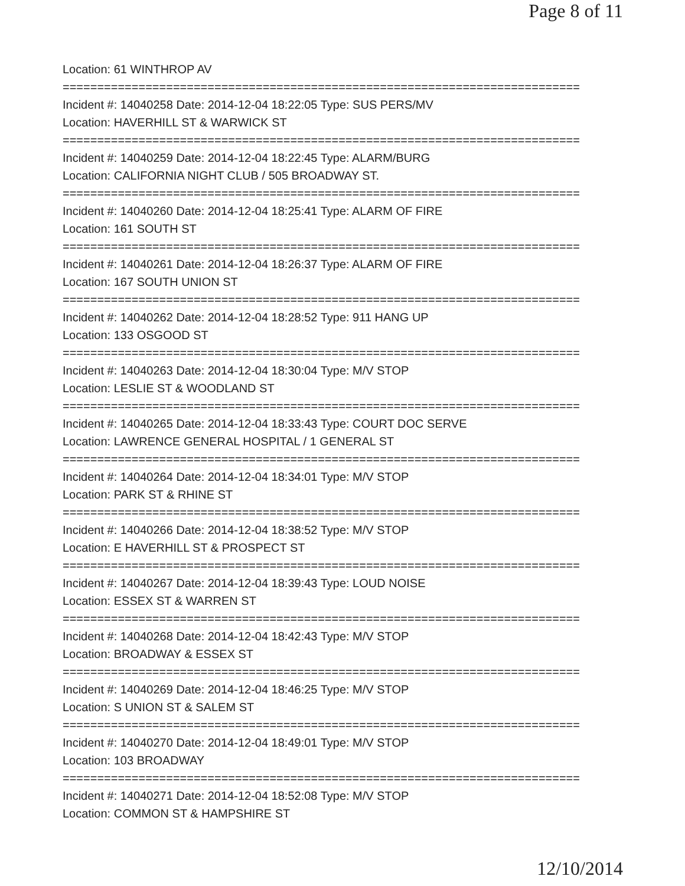Page 8 of 11
Location: 61 WINTHROP AV
===========================================================================
Incident #: 14040258 Date: 2014-12-04 18:22:05 Type: SUS PERS/MV
Location: HAVERHILL ST & WARWICK ST
===========================================================================
Incident #: 14040259 Date: 2014-12-04 18:22:45 Type: ALARM/BURG
Location: CALIFORNIA NIGHT CLUB / 505 BROADWAY ST.
===========================================================================
Incident #: 14040260 Date: 2014-12-04 18:25:41 Type: ALARM OF FIRE
Location: 161 SOUTH ST
===========================================================================
Incident #: 14040261 Date: 2014-12-04 18:26:37 Type: ALARM OF FIRE
Location: 167 SOUTH UNION ST
===========================================================================
Incident #: 14040262 Date: 2014-12-04 18:28:52 Type: 911 HANG UP
Location: 133 OSGOOD ST
===========================================================================
Incident #: 14040263 Date: 2014-12-04 18:30:04 Type: M/V STOP
Location: LESLIE ST & WOODLAND ST
===========================================================================
Incident #: 14040265 Date: 2014-12-04 18:33:43 Type: COURT DOC SERVE
Location: LAWRENCE GENERAL HOSPITAL / 1 GENERAL ST
===========================================================================
Incident #: 14040264 Date: 2014-12-04 18:34:01 Type: M/V STOP
Location: PARK ST & RHINE ST
===========================================================================
Incident #: 14040266 Date: 2014-12-04 18:38:52 Type: M/V STOP
Location: E HAVERHILL ST & PROSPECT ST
===========================================================================
Incident #: 14040267 Date: 2014-12-04 18:39:43 Type: LOUD NOISE
Location: ESSEX ST & WARREN ST
===========================================================================
Incident #: 14040268 Date: 2014-12-04 18:42:43 Type: M/V STOP
Location: BROADWAY & ESSEX ST
===========================================================================
Incident #: 14040269 Date: 2014-12-04 18:46:25 Type: M/V STOP
Location: S UNION ST & SALEM ST
===========================================================================
Incident #: 14040270 Date: 2014-12-04 18:49:01 Type: M/V STOP
Location: 103 BROADWAY
===========================================================================
Incident #: 14040271 Date: 2014-12-04 18:52:08 Type: M/V STOP
Location: COMMON ST & HAMPSHIRE ST
12/10/2014